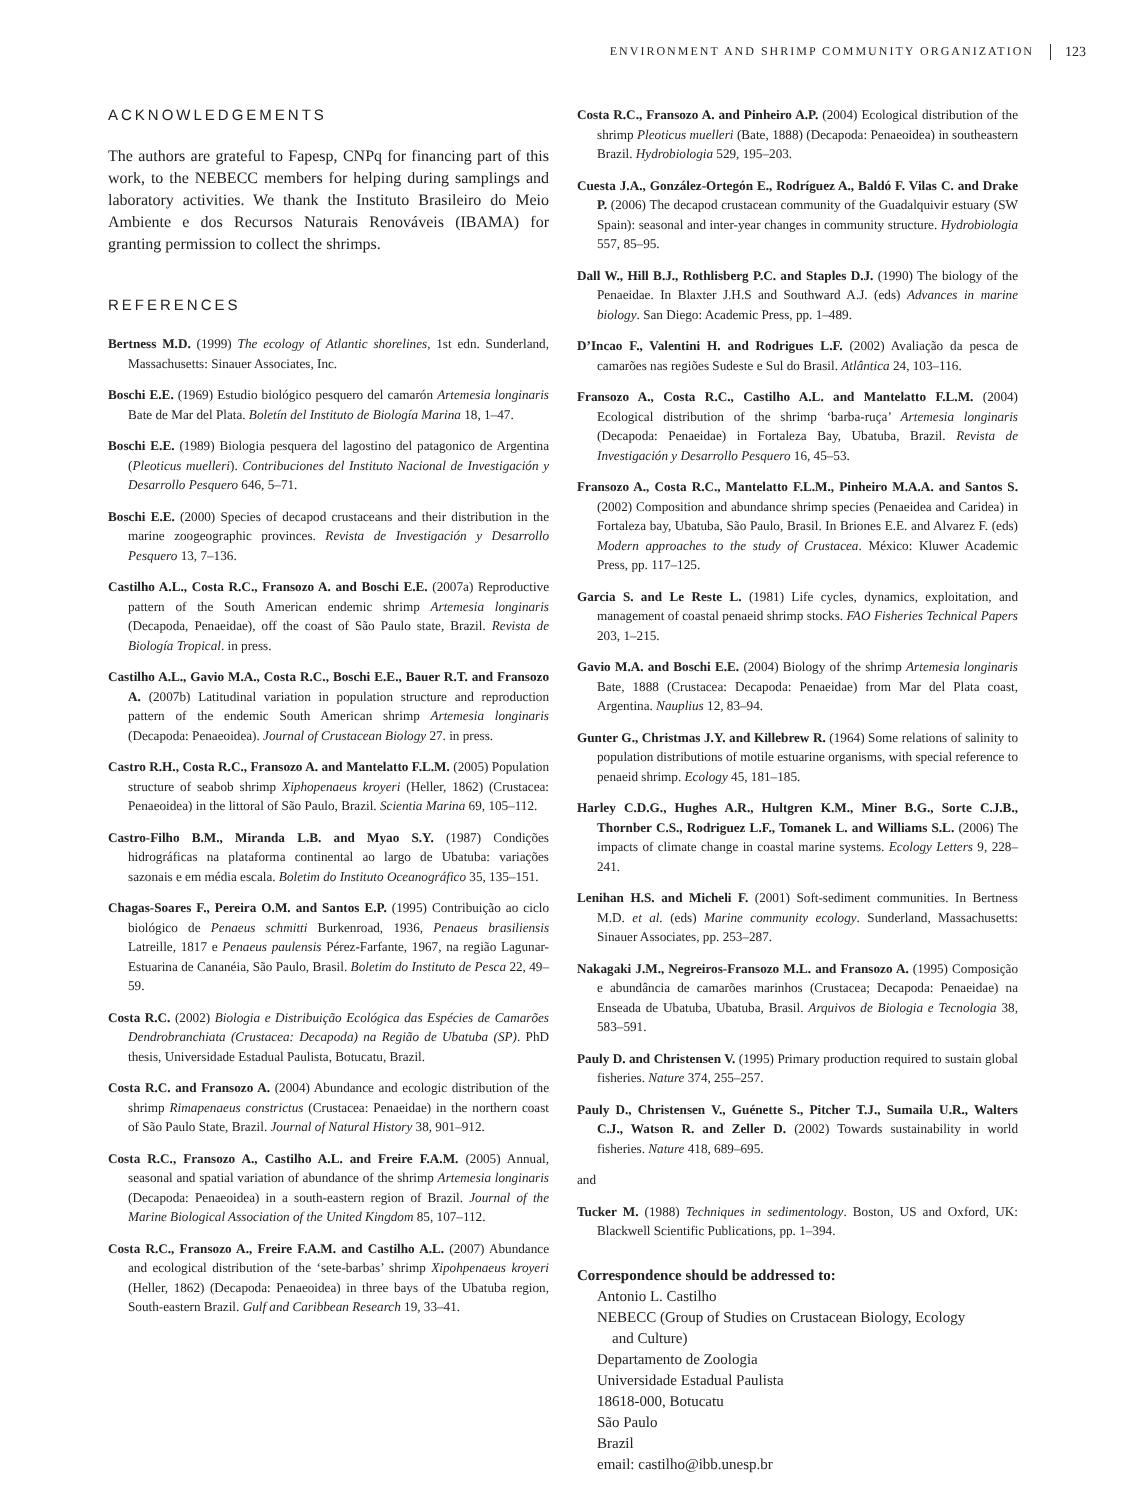ENVIRONMENT AND SHRIMP COMMUNITY ORGANIZATION 123
ACKNOWLEDGEMENTS
The authors are grateful to Fapesp, CNPq for financing part of this work, to the NEBECC members for helping during samplings and laboratory activities. We thank the Instituto Brasileiro do Meio Ambiente e dos Recursos Naturais Renováveis (IBAMA) for granting permission to collect the shrimps.
REFERENCES
Bertness M.D. (1999) The ecology of Atlantic shorelines, 1st edn. Sunderland, Massachusetts: Sinauer Associates, Inc.
Boschi E.E. (1969) Estudio biológico pesquero del camarón Artemesia longinaris Bate de Mar del Plata. Boletín del Instituto de Biología Marina 18, 1–47.
Boschi E.E. (1989) Biologia pesquera del lagostino del patagonico de Argentina (Pleoticus muelleri). Contribuciones del Instituto Nacional de Investigación y Desarrollo Pesquero 646, 5–71.
Boschi E.E. (2000) Species of decapod crustaceans and their distribution in the marine zoogeographic provinces. Revista de Investigación y Desarrollo Pesquero 13, 7–136.
Castilho A.L., Costa R.C., Fransozo A. and Boschi E.E. (2007a) Reproductive pattern of the South American endemic shrimp Artemesia longinaris (Decapoda, Penaeidae), off the coast of São Paulo state, Brazil. Revista de Biología Tropical. in press.
Castilho A.L., Gavio M.A., Costa R.C., Boschi E.E., Bauer R.T. and Fransozo A. (2007b) Latitudinal variation in population structure and reproduction pattern of the endemic South American shrimp Artemesia longinaris (Decapoda: Penaeoidea). Journal of Crustacean Biology 27. in press.
Castro R.H., Costa R.C., Fransozo A. and Mantelatto F.L.M. (2005) Population structure of seabob shrimp Xiphopenaeus kroyeri (Heller, 1862) (Crustacea: Penaeoidea) in the littoral of São Paulo, Brazil. Scientia Marina 69, 105–112.
Castro-Filho B.M., Miranda L.B. and Myao S.Y. (1987) Condições hidrográficas na plataforma continental ao largo de Ubatuba: variações sazonais e em média escala. Boletim do Instituto Oceanográfico 35, 135–151.
Chagas-Soares F., Pereira O.M. and Santos E.P. (1995) Contribuição ao ciclo biológico de Penaeus schmitti Burkenroad, 1936, Penaeus brasiliensis Latreille, 1817 e Penaeus paulensis Pérez-Farfante, 1967, na região Lagunar-Estuarina de Cananéia, São Paulo, Brasil. Boletim do Instituto de Pesca 22, 49–59.
Costa R.C. (2002) Biologia e Distribuição Ecológica das Espécies de Camarões Dendrobranchiata (Crustacea: Decapoda) na Região de Ubatuba (SP). PhD thesis, Universidade Estadual Paulista, Botucatu, Brazil.
Costa R.C. and Fransozo A. (2004) Abundance and ecologic distribution of the shrimp Rimapenaeus constrictus (Crustacea: Penaeidae) in the northern coast of São Paulo State, Brazil. Journal of Natural History 38, 901–912.
Costa R.C., Fransozo A., Castilho A.L. and Freire F.A.M. (2005) Annual, seasonal and spatial variation of abundance of the shrimp Artemesia longinaris (Decapoda: Penaeoidea) in a south-eastern region of Brazil. Journal of the Marine Biological Association of the United Kingdom 85, 107–112.
Costa R.C., Fransozo A., Freire F.A.M. and Castilho A.L. (2007) Abundance and ecological distribution of the ‘sete-barbas’ shrimp Xipohpenaeus kroyeri (Heller, 1862) (Decapoda: Penaeoidea) in three bays of the Ubatuba region, South-eastern Brazil. Gulf and Caribbean Research 19, 33–41.
Costa R.C., Fransozo A. and Pinheiro A.P. (2004) Ecological distribution of the shrimp Pleoticus muelleri (Bate, 1888) (Decapoda: Penaeoidea) in southeastern Brazil. Hydrobiologia 529, 195–203.
Cuesta J.A., González-Ortegón E., Rodríguez A., Baldó F. Vilas C. and Drake P. (2006) The decapod crustacean community of the Guadalquivir estuary (SW Spain): seasonal and inter-year changes in community structure. Hydrobiologia 557, 85–95.
Dall W., Hill B.J., Rothlisberg P.C. and Staples D.J. (1990) The biology of the Penaeidae. In Blaxter J.H.S and Southward A.J. (eds) Advances in marine biology. San Diego: Academic Press, pp. 1–489.
D’Incao F., Valentini H. and Rodrigues L.F. (2002) Avaliação da pesca de camarões nas regiões Sudeste e Sul do Brasil. Atlântica 24, 103–116.
Fransozo A., Costa R.C., Castilho A.L. and Mantelatto F.L.M. (2004) Ecological distribution of the shrimp ‘barba-ruça’ Artemesia longinaris (Decapoda: Penaeidae) in Fortaleza Bay, Ubatuba, Brazil. Revista de Investigación y Desarrollo Pesquero 16, 45–53.
Fransozo A., Costa R.C., Mantelatto F.L.M., Pinheiro M.A.A. and Santos S. (2002) Composition and abundance shrimp species (Penaeidea and Caridea) in Fortaleza bay, Ubatuba, São Paulo, Brasil. In Briones E.E. and Alvarez F. (eds) Modern approaches to the study of Crustacea. México: Kluwer Academic Press, pp. 117–125.
Garcia S. and Le Reste L. (1981) Life cycles, dynamics, exploitation, and management of coastal penaeid shrimp stocks. FAO Fisheries Technical Papers 203, 1–215.
Gavio M.A. and Boschi E.E. (2004) Biology of the shrimp Artemesia longinaris Bate, 1888 (Crustacea: Decapoda: Penaeidae) from Mar del Plata coast, Argentina. Nauplius 12, 83–94.
Gunter G., Christmas J.Y. and Killebrew R. (1964) Some relations of salinity to population distributions of motile estuarine organisms, with special reference to penaeid shrimp. Ecology 45, 181–185.
Harley C.D.G., Hughes A.R., Hultgren K.M., Miner B.G., Sorte C.J.B., Thornber C.S., Rodriguez L.F., Tomanek L. and Williams S.L. (2006) The impacts of climate change in coastal marine systems. Ecology Letters 9, 228–241.
Lenihan H.S. and Micheli F. (2001) Soft-sediment communities. In Bertness M.D. et al. (eds) Marine community ecology. Sunderland, Massachusetts: Sinauer Associates, pp. 253–287.
Nakagaki J.M., Negreiros-Fransozo M.L. and Fransozo A. (1995) Composição e abundância de camarões marinhos (Crustacea; Decapoda: Penaeidae) na Enseada de Ubatuba, Ubatuba, Brasil. Arquivos de Biologia e Tecnologia 38, 583–591.
Pauly D. and Christensen V. (1995) Primary production required to sustain global fisheries. Nature 374, 255–257.
Pauly D., Christensen V., Guénette S., Pitcher T.J., Sumaila U.R., Walters C.J., Watson R. and Zeller D. (2002) Towards sustainability in world fisheries. Nature 418, 689–695.
and
Tucker M. (1988) Techniques in sedimentology. Boston, US and Oxford, UK: Blackwell Scientific Publications, pp. 1–394.
Correspondence should be addressed to:
Antonio L. Castilho
NEBECC (Group of Studies on Crustacean Biology, Ecology
and Culture)
Departamento de Zoologia
Universidade Estadual Paulista
18618-000, Botucatu
São Paulo
Brazil
email: castilho@ibb.unesp.br